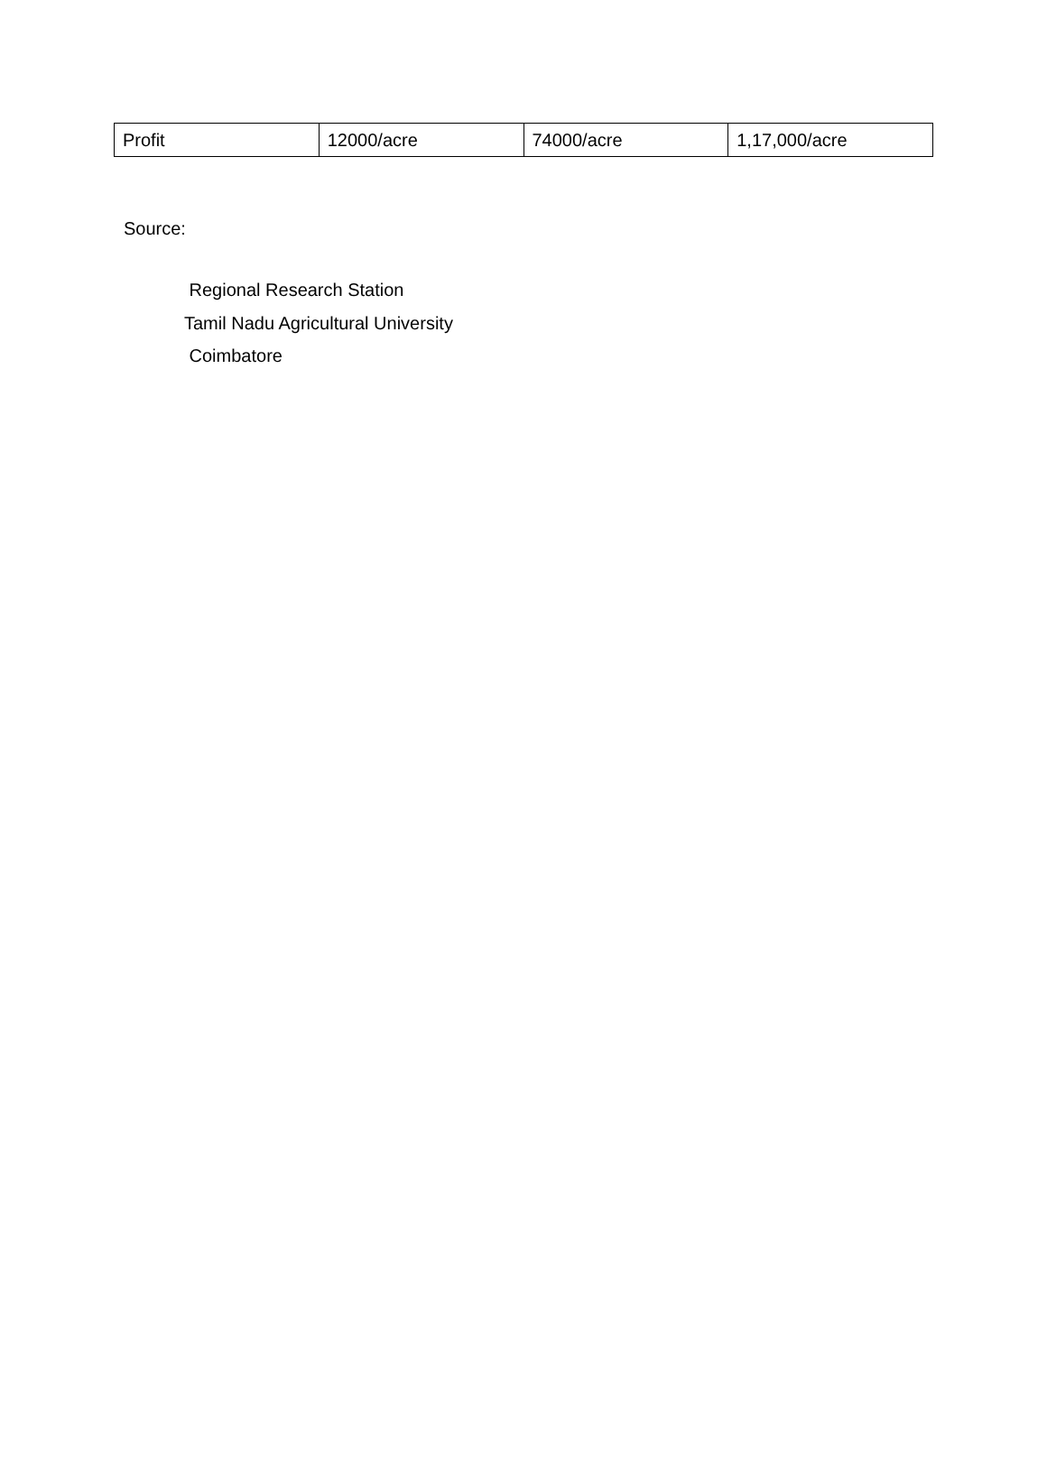| Profit | 12000/acre | 74000/acre | 1,17,000/acre |
Source:
Regional Research Station
Tamil Nadu Agricultural University
Coimbatore